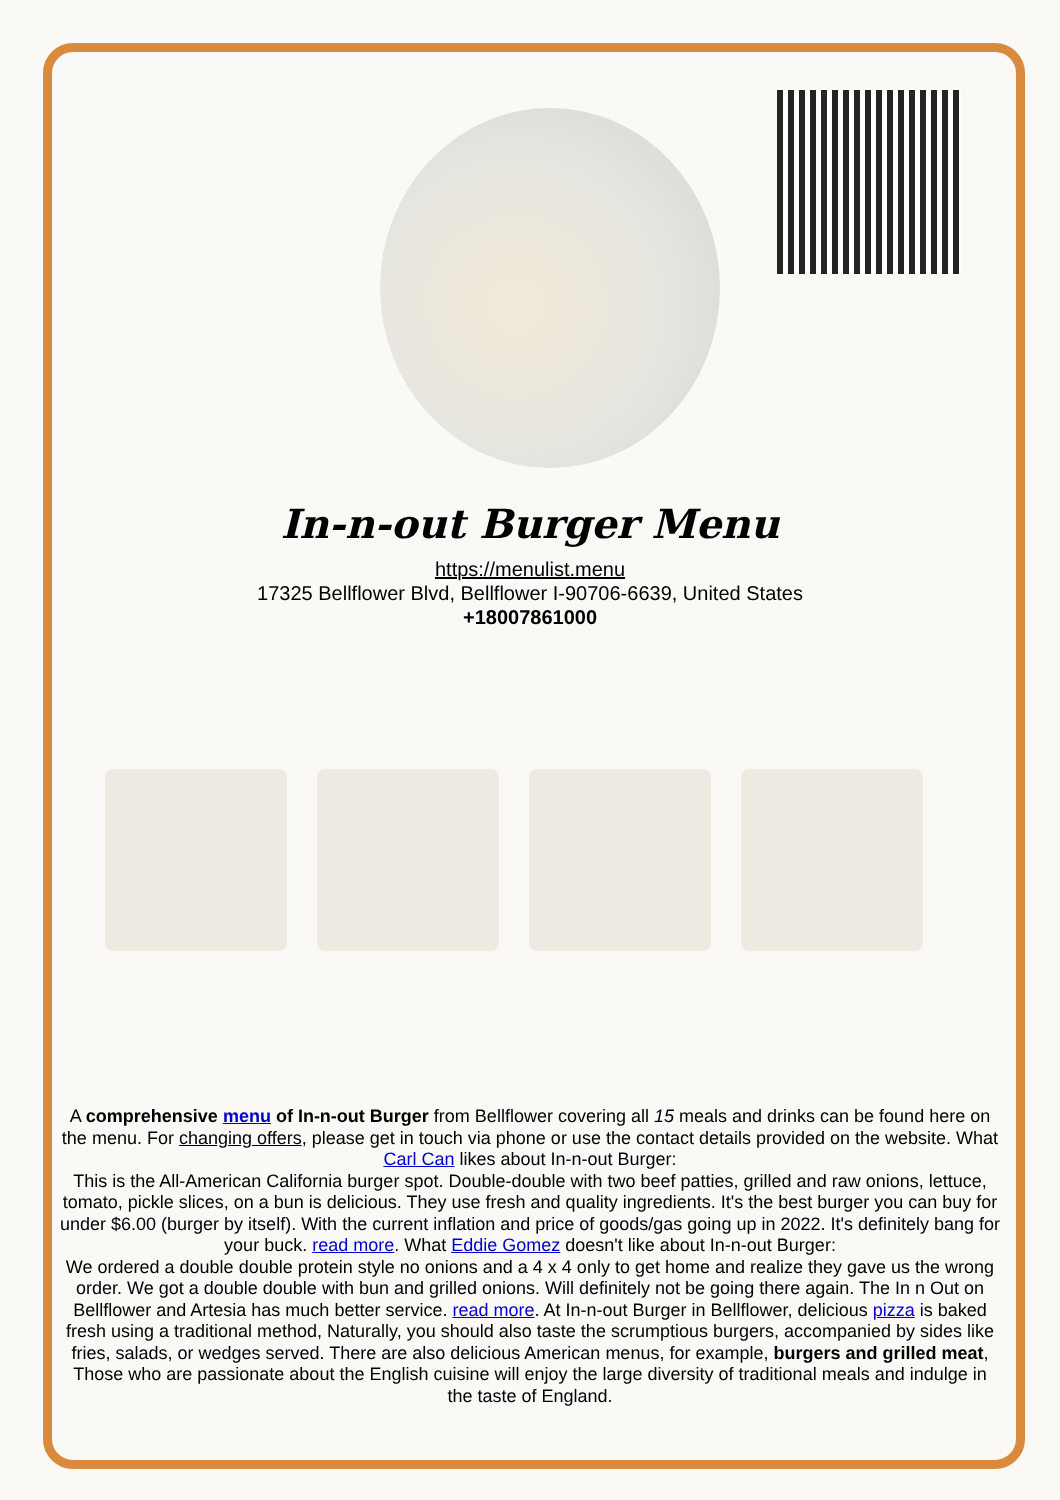In-n-out Burger Menu
https://menulist.menu
17325 Bellflower Blvd, Bellflower I-90706-6639, United States
+18007861000
A comprehensive menu of In-n-out Burger from Bellflower covering all 15 meals and drinks can be found here on the menu. For changing offers, please get in touch via phone or use the contact details provided on the website. What Carl Can likes about In-n-out Burger:
This is the All-American California burger spot. Double-double with two beef patties, grilled and raw onions, lettuce, tomato, pickle slices, on a bun is delicious. They use fresh and quality ingredients. It's the best burger you can buy for under $6.00 (burger by itself). With the current inflation and price of goods/gas going up in 2022. It's definitely bang for your buck. read more. What Eddie Gomez doesn't like about In-n-out Burger:
We ordered a double double protein style no onions and a 4 x 4 only to get home and realize they gave us the wrong order. We got a double double with bun and grilled onions. Will definitely not be going there again. The In n Out on Bellflower and Artesia has much better service. read more. At In-n-out Burger in Bellflower, delicious pizza is baked fresh using a traditional method, Naturally, you should also taste the scrumptious burgers, accompanied by sides like fries, salads, or wedges served. There are also delicious American menus, for example, burgers and grilled meat, Those who are passionate about the English cuisine will enjoy the large diversity of traditional meals and indulge in the taste of England.